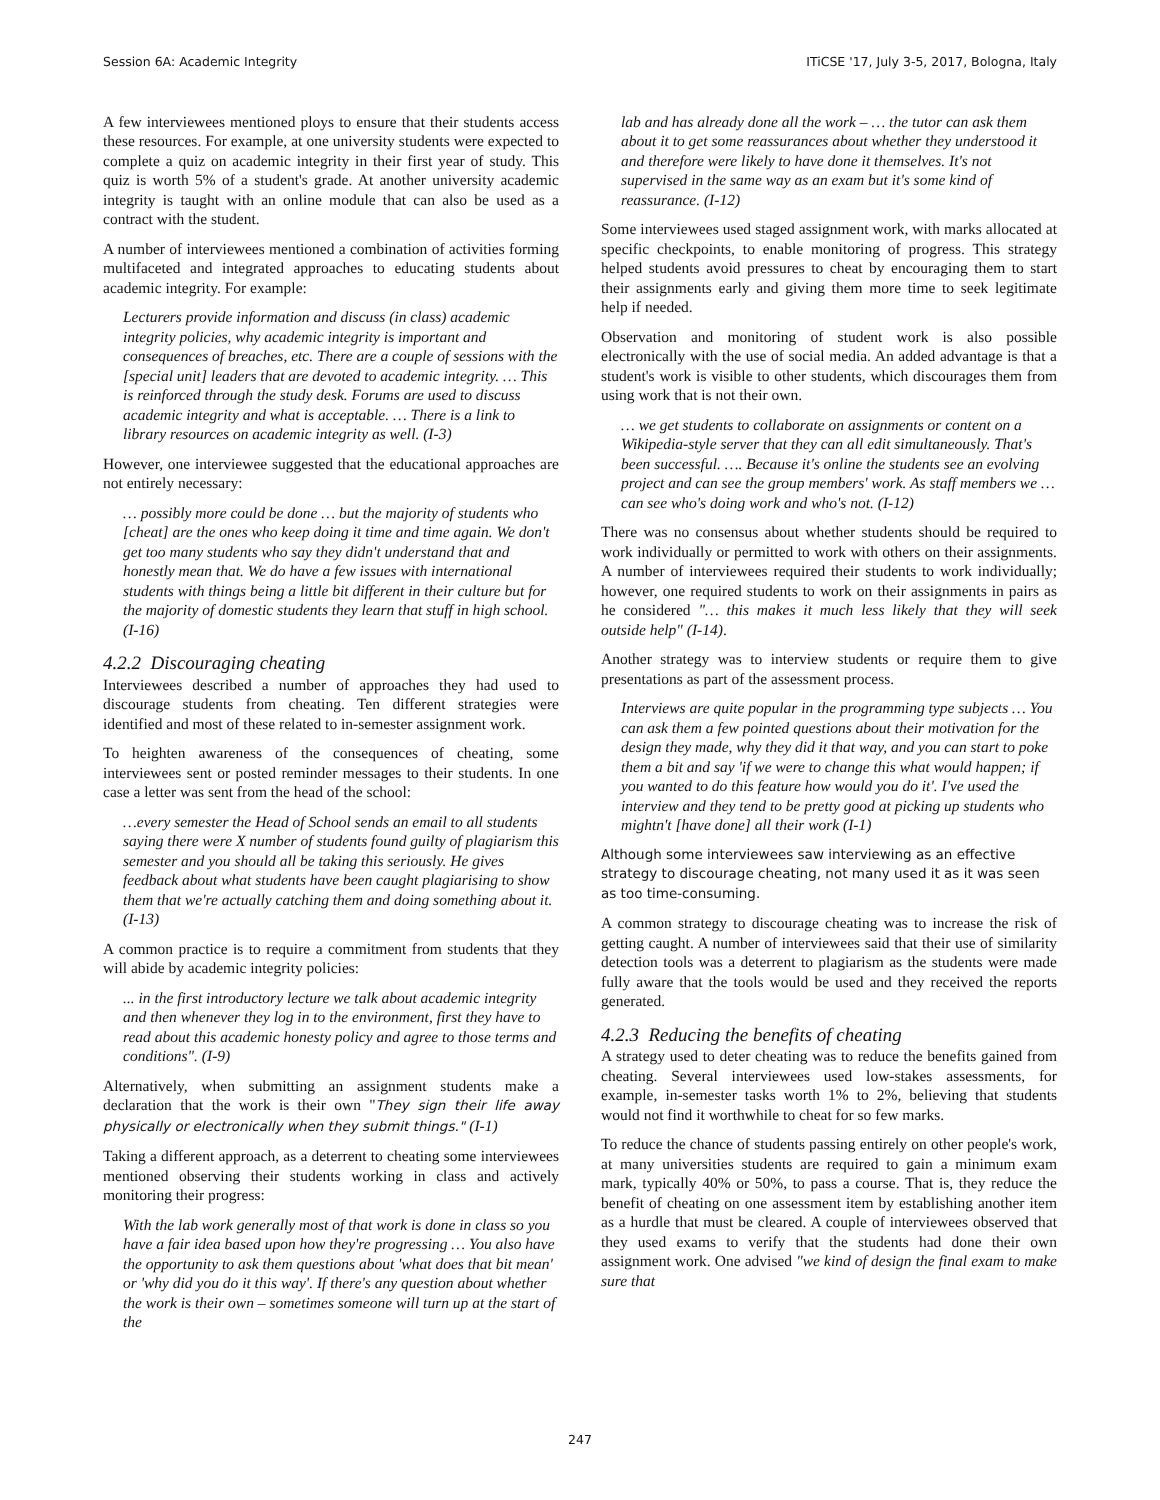Session 6A: Academic Integrity ITiCSE '17, July 3-5, 2017, Bologna, Italy
A few interviewees mentioned ploys to ensure that their students access these resources. For example, at one university students were expected to complete a quiz on academic integrity in their first year of study. This quiz is worth 5% of a student's grade. At another university academic integrity is taught with an online module that can also be used as a contract with the student.
A number of interviewees mentioned a combination of activities forming multifaceted and integrated approaches to educating students about academic integrity. For example:
Lecturers provide information and discuss (in class) academic integrity policies, why academic integrity is important and consequences of breaches, etc. There are a couple of sessions with the [special unit] leaders that are devoted to academic integrity. … This is reinforced through the study desk. Forums are used to discuss academic integrity and what is acceptable. … There is a link to library resources on academic integrity as well. (I-3)
However, one interviewee suggested that the educational approaches are not entirely necessary:
… possibly more could be done … but the majority of students who [cheat] are the ones who keep doing it time and time again. We don't get too many students who say they didn't understand that and honestly mean that. We do have a few issues with international students with things being a little bit different in their culture but for the majority of domestic students they learn that stuff in high school. (I-16)
4.2.2 Discouraging cheating
Interviewees described a number of approaches they had used to discourage students from cheating. Ten different strategies were identified and most of these related to in-semester assignment work.
To heighten awareness of the consequences of cheating, some interviewees sent or posted reminder messages to their students. In one case a letter was sent from the head of the school:
…every semester the Head of School sends an email to all students saying there were X number of students found guilty of plagiarism this semester and you should all be taking this seriously. He gives feedback about what students have been caught plagiarising to show them that we're actually catching them and doing something about it. (I-13)
A common practice is to require a commitment from students that they will abide by academic integrity policies:
... in the first introductory lecture we talk about academic integrity and then whenever they log in to the environment, first they have to read about this academic honesty policy and agree to those terms and conditions". (I-9)
Alternatively, when submitting an assignment students make a declaration that the work is their own "They sign their life away physically or electronically when they submit things." (I-1)
Taking a different approach, as a deterrent to cheating some interviewees mentioned observing their students working in class and actively monitoring their progress:
With the lab work generally most of that work is done in class so you have a fair idea based upon how they're progressing … You also have the opportunity to ask them questions about 'what does that bit mean' or 'why did you do it this way'. If there's any question about whether the work is their own – sometimes someone will turn up at the start of the
lab and has already done all the work – … the tutor can ask them about it to get some reassurances about whether they understood it and therefore were likely to have done it themselves. It's not supervised in the same way as an exam but it's some kind of reassurance. (I-12)
Some interviewees used staged assignment work, with marks allocated at specific checkpoints, to enable monitoring of progress. This strategy helped students avoid pressures to cheat by encouraging them to start their assignments early and giving them more time to seek legitimate help if needed.
Observation and monitoring of student work is also possible electronically with the use of social media. An added advantage is that a student's work is visible to other students, which discourages them from using work that is not their own.
… we get students to collaborate on assignments or content on a Wikipedia-style server that they can all edit simultaneously. That's been successful. …. Because it's online the students see an evolving project and can see the group members' work. As staff members we … can see who's doing work and who's not. (I-12)
There was no consensus about whether students should be required to work individually or permitted to work with others on their assignments. A number of interviewees required their students to work individually; however, one required students to work on their assignments in pairs as he considered "… this makes it much less likely that they will seek outside help" (I-14).
Another strategy was to interview students or require them to give presentations as part of the assessment process.
Interviews are quite popular in the programming type subjects … You can ask them a few pointed questions about their motivation for the design they made, why they did it that way, and you can start to poke them a bit and say 'if we were to change this what would happen; if you wanted to do this feature how would you do it'. I've used the interview and they tend to be pretty good at picking up students who mightn't [have done] all their work (I-1)
Although some interviewees saw interviewing as an effective strategy to discourage cheating, not many used it as it was seen as too time-consuming.
A common strategy to discourage cheating was to increase the risk of getting caught. A number of interviewees said that their use of similarity detection tools was a deterrent to plagiarism as the students were made fully aware that the tools would be used and they received the reports generated.
4.2.3 Reducing the benefits of cheating
A strategy used to deter cheating was to reduce the benefits gained from cheating. Several interviewees used low-stakes assessments, for example, in-semester tasks worth 1% to 2%, believing that students would not find it worthwhile to cheat for so few marks.
To reduce the chance of students passing entirely on other people's work, at many universities students are required to gain a minimum exam mark, typically 40% or 50%, to pass a course. That is, they reduce the benefit of cheating on one assessment item by establishing another item as a hurdle that must be cleared. A couple of interviewees observed that they used exams to verify that the students had done their own assignment work. One advised "we kind of design the final exam to make sure that
247